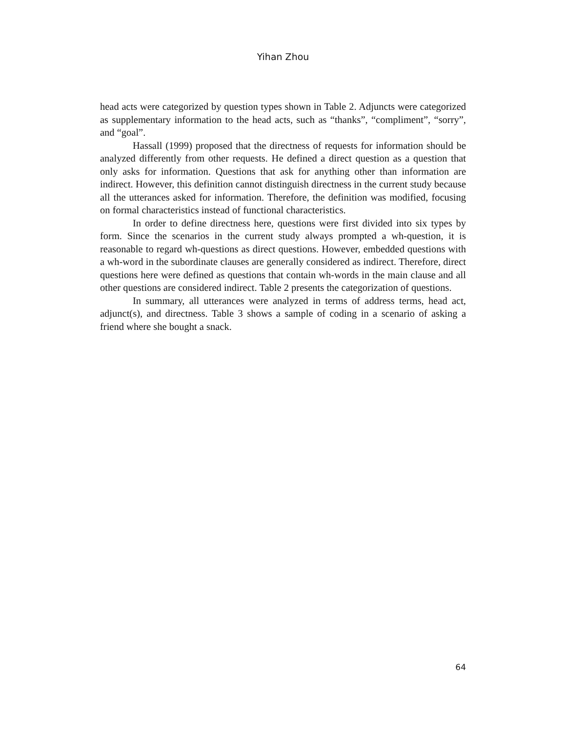Yihan Zhou
head acts were categorized by question types shown in Table 2. Adjuncts were categorized as supplementary information to the head acts, such as “thanks”, “compliment”, “sorry”, and “goal”.
Hassall (1999) proposed that the directness of requests for information should be analyzed differently from other requests. He defined a direct question as a question that only asks for information. Questions that ask for anything other than information are indirect. However, this definition cannot distinguish directness in the current study because all the utterances asked for information. Therefore, the definition was modified, focusing on formal characteristics instead of functional characteristics.
In order to define directness here, questions were first divided into six types by form. Since the scenarios in the current study always prompted a wh-question, it is reasonable to regard wh-questions as direct questions. However, embedded questions with a wh-word in the subordinate clauses are generally considered as indirect. Therefore, direct questions here were defined as questions that contain wh-words in the main clause and all other questions are considered indirect. Table 2 presents the categorization of questions.
In summary, all utterances were analyzed in terms of address terms, head act, adjunct(s), and directness. Table 3 shows a sample of coding in a scenario of asking a friend where she bought a snack.
64